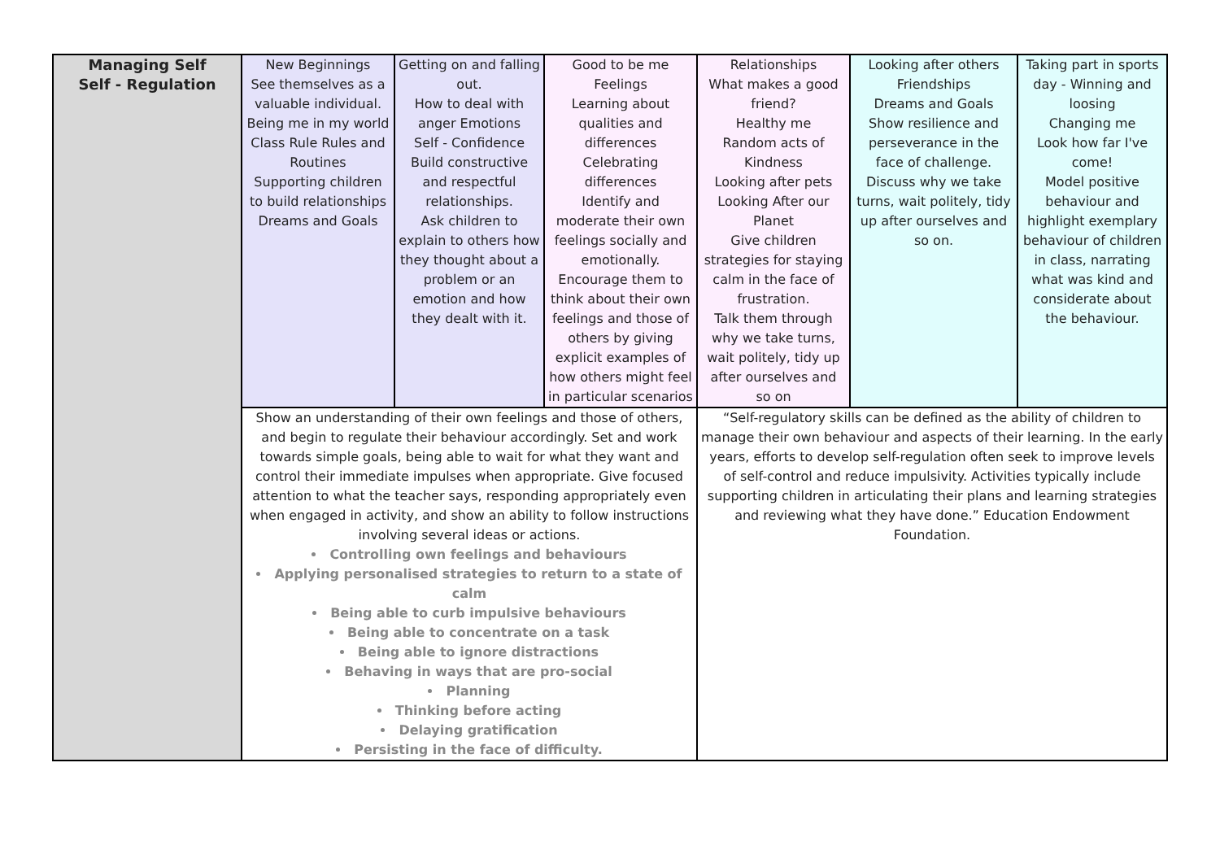| Managing Self Self - Regulation | New Beginnings See themselves as a valuable individual. Being me in my world Class Rule Rules and Routines Supporting children to build relationships Dreams and Goals | Getting on and falling out. How to deal with anger Emotions Self - Confidence Build constructive and respectful relationships. Ask children to explain to others how they thought about a problem or an emotion and how they dealt with it. | Good to be me Feelings Learning about qualities and differences Celebrating differences Identify and moderate their own feelings socially and emotionally. Encourage them to think about their own feelings and those of others by giving explicit examples of how others might feel in particular scenarios | Relationships What makes a good friend? Healthy me Random acts of Kindness Looking after pets Looking After our Planet Give children strategies for staying calm in the face of frustration. Talk them through why we take turns, wait politely, tidy up after ourselves and so on | Looking after others Friendships Dreams and Goals Show resilience and perseverance in the face of challenge. Discuss why we take turns, wait politely, tidy up after ourselves and so on. | Taking part in sports day - Winning and loosing Changing me Look how far I've come! Model positive behaviour and highlight exemplary behaviour of children in class, narrating what was kind and considerate about the behaviour. |
| | Show an understanding of their own feelings and those of others, and begin to regulate their behaviour accordingly. Set and work towards simple goals, being able to wait for what they want and control their immediate impulses when appropriate. Give focused attention to what the teacher says, responding appropriately even when engaged in activity, and show an ability to follow instructions involving several ideas or actions. Controlling own feelings and behaviours Applying personalised strategies to return to a state of calm Being able to curb impulsive behaviours Being able to concentrate on a task Being able to ignore distractions Behaving in ways that are pro-social Planning Thinking before acting Delaying gratification Persisting in the face of difficulty. | | | “Self-regulatory skills can be defined as the ability of children to manage their own behaviour and aspects of their learning. In the early years, efforts to develop self-regulation often seek to improve levels of self-control and reduce impulsivity. Activities typically include supporting children in articulating their plans and learning strategies and reviewing what they have done.” Education Endowment Foundation. | | |